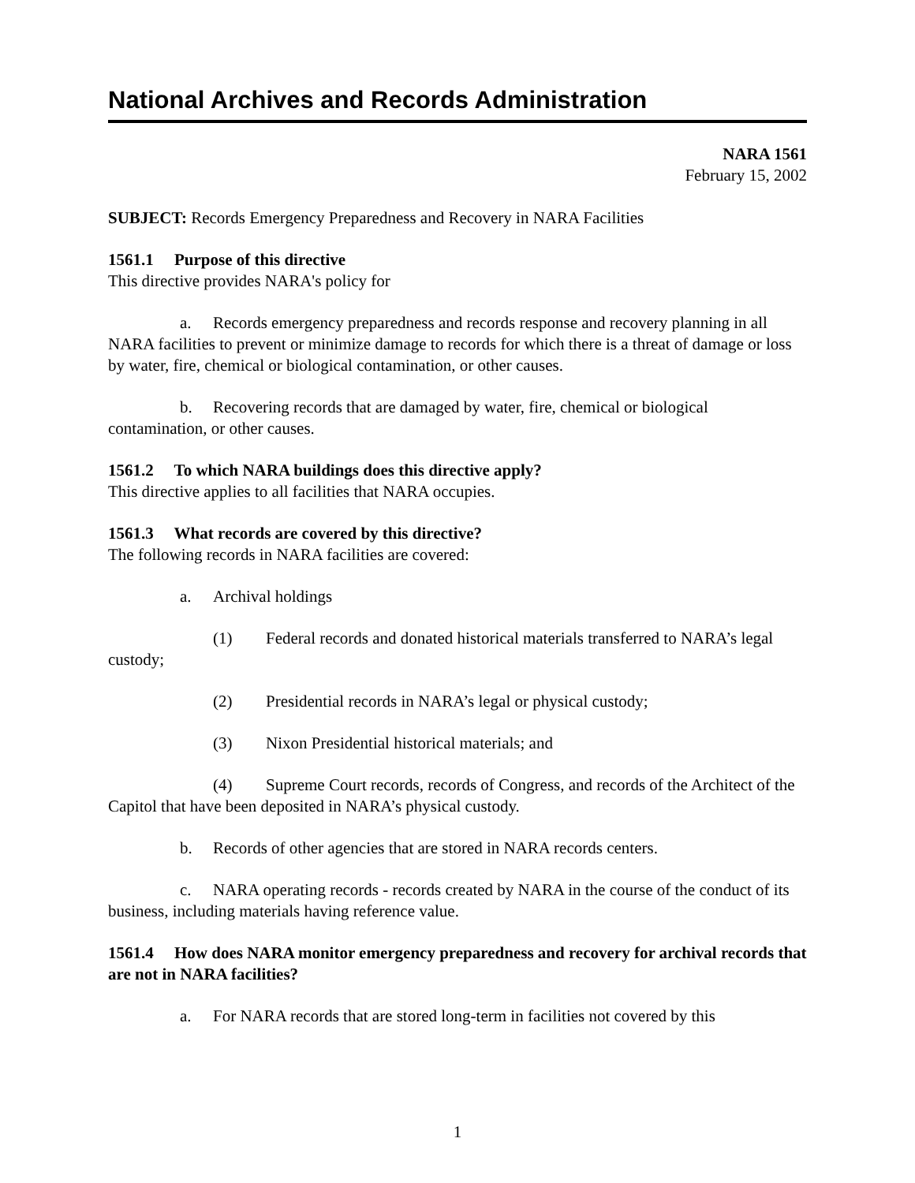National Archives and Records Administration
NARA 1561
February 15, 2002
SUBJECT: Records Emergency Preparedness and Recovery in NARA Facilities
1561.1 Purpose of this directive
This directive provides NARA's policy for
a. Records emergency preparedness and records response and recovery planning in all NARA facilities to prevent or minimize damage to records for which there is a threat of damage or loss by water, fire, chemical or biological contamination, or other causes.
b. Recovering records that are damaged by water, fire, chemical or biological contamination, or other causes.
1561.2 To which NARA buildings does this directive apply?
This directive applies to all facilities that NARA occupies.
1561.3 What records are covered by this directive?
The following records in NARA facilities are covered:
a. Archival holdings
(1) Federal records and donated historical materials transferred to NARA’s legal custody;
(2) Presidential records in NARA’s legal or physical custody;
(3) Nixon Presidential historical materials; and
(4) Supreme Court records, records of Congress, and records of the Architect of the Capitol that have been deposited in NARA’s physical custody.
b. Records of other agencies that are stored in NARA records centers.
c. NARA operating records - records created by NARA in the course of the conduct of its business, including materials having reference value.
1561.4 How does NARA monitor emergency preparedness and recovery for archival records that are not in NARA facilities?
a. For NARA records that are stored long-term in facilities not covered by this
1